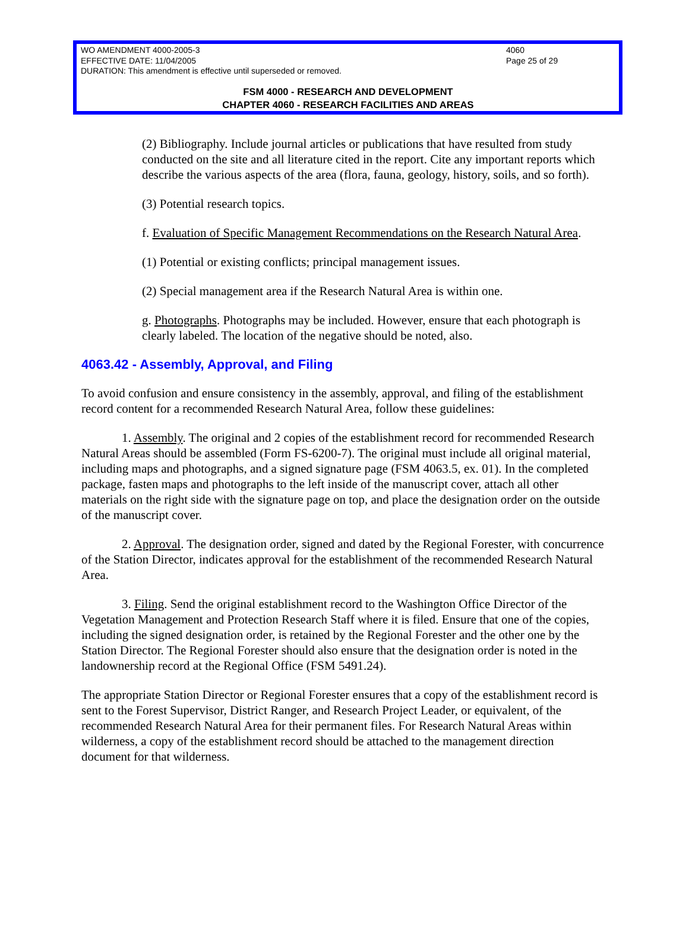WO AMENDMENT 4000-2005-3 4060
EFFECTIVE DATE: 11/04/2005 Page 25 of 29
DURATION: This amendment is effective until superseded or removed.
FSM 4000 - RESEARCH AND DEVELOPMENT
CHAPTER 4060 - RESEARCH FACILITIES AND AREAS
(2) Bibliography. Include journal articles or publications that have resulted from study conducted on the site and all literature cited in the report. Cite any important reports which describe the various aspects of the area (flora, fauna, geology, history, soils, and so forth).
(3) Potential research topics.
f. Evaluation of Specific Management Recommendations on the Research Natural Area.
(1) Potential or existing conflicts; principal management issues.
(2) Special management area if the Research Natural Area is within one.
g. Photographs. Photographs may be included. However, ensure that each photograph is clearly labeled. The location of the negative should be noted, also.
4063.42 - Assembly, Approval, and Filing
To avoid confusion and ensure consistency in the assembly, approval, and filing of the establishment record content for a recommended Research Natural Area, follow these guidelines:
1. Assembly. The original and 2 copies of the establishment record for recommended Research Natural Areas should be assembled (Form FS-6200-7). The original must include all original material, including maps and photographs, and a signed signature page (FSM 4063.5, ex. 01). In the completed package, fasten maps and photographs to the left inside of the manuscript cover, attach all other materials on the right side with the signature page on top, and place the designation order on the outside of the manuscript cover.
2. Approval. The designation order, signed and dated by the Regional Forester, with concurrence of the Station Director, indicates approval for the establishment of the recommended Research Natural Area.
3. Filing. Send the original establishment record to the Washington Office Director of the Vegetation Management and Protection Research Staff where it is filed. Ensure that one of the copies, including the signed designation order, is retained by the Regional Forester and the other one by the Station Director. The Regional Forester should also ensure that the designation order is noted in the landownership record at the Regional Office (FSM 5491.24).
The appropriate Station Director or Regional Forester ensures that a copy of the establishment record is sent to the Forest Supervisor, District Ranger, and Research Project Leader, or equivalent, of the recommended Research Natural Area for their permanent files. For Research Natural Areas within wilderness, a copy of the establishment record should be attached to the management direction document for that wilderness.